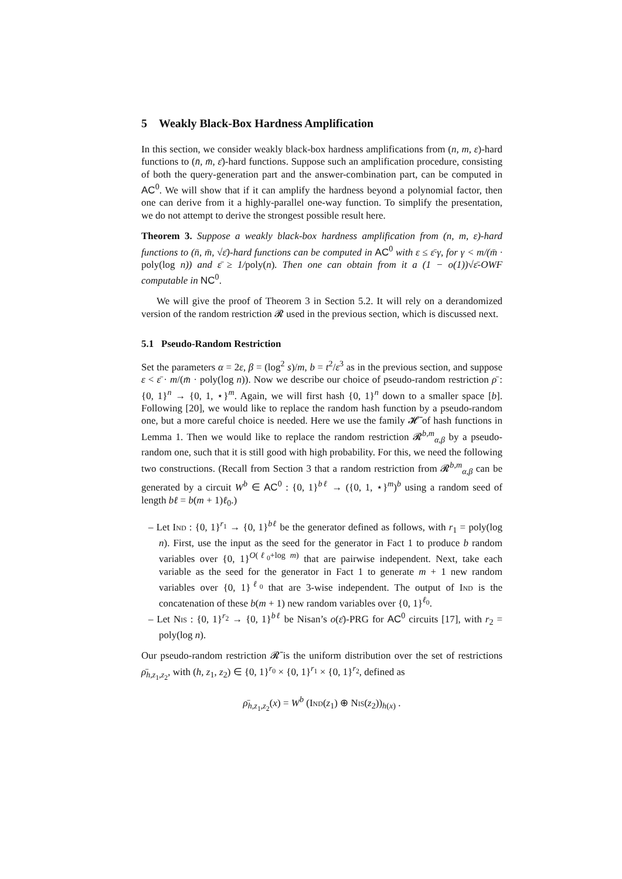5 Weakly Black-Box Hardness Amplification
In this section, we consider weakly black-box hardness amplifications from (n, m, ε)-hard functions to (n̄, m̄, ε̄)-hard functions. Suppose such an amplification procedure, consisting of both the query-generation part and the answer-combination part, can be computed in AC<sup>0</sup>. We will show that if it can amplify the hardness beyond a polynomial factor, then one can derive from it a highly-parallel one-way function. To simplify the presentation, we do not attempt to derive the strongest possible result here.
Theorem 3. Suppose a weakly black-box hardness amplification from (n, m, ε)-hard functions to (n̄, m̄, √ε̄)-hard functions can be computed in AC<sup>0</sup> with ε ≤ ε̄·γ, for γ < m/(m̄ · poly(log n)) and ε̄ ≥ 1/poly(n). Then one can obtain from it a (1 − o(1))√ε̄-OWF computable in NC<sup>0</sup>.
We will give the proof of Theorem 3 in Section 5.2. It will rely on a derandomized version of the random restriction 𝓡 used in the previous section, which is discussed next.
5.1 Pseudo-Random Restriction
Set the parameters α = 2ε, β = (log<sup>2</sup> s)/m, b = t<sup>2</sup>/ε<sup>3</sup> as in the previous section, and suppose ε < ε̄ · m/(m̄ · poly(log n)). Now we describe our choice of pseudo-random restriction ρ̄ : {0, 1}<sup>n</sup> → {0, 1, ⋆}<sup>m</sup>. Again, we will first hash {0, 1}<sup>n</sup> down to a smaller space [b]. Following [20], we would like to replace the random hash function by a pseudo-random one, but a more careful choice is needed. Here we use the family 𝓗̄ of hash functions in Lemma 1. Then we would like to replace the random restriction 𝓡<sup>b,m</sup><sub>α,β</sub> by a pseudo-random one, such that it is still good with high probability. For this, we need the following two constructions. (Recall from Section 3 that a random restriction from 𝓡<sup>b,m</sup><sub>α,β</sub> can be generated by a circuit W<sup>b</sup> ∈ AC<sup>0</sup> : {0, 1}<sup>bℓ</sup> → ({0, 1, ⋆}<sup>m</sup>)<sup>b</sup> using a random seed of length bℓ = b(m + 1)ℓ<sub>0</sub>.)
– Let Ind : {0, 1}<sup>r<sub>1</sub></sup> → {0, 1}<sup>bℓ</sup> be the generator defined as follows, with r<sub>1</sub> = poly(log n). First, use the input as the seed for the generator in Fact 1 to produce b random variables over {0, 1}<sup>O(ℓ<sub>0</sub>+log m)</sup> that are pairwise independent. Next, take each variable as the seed for the generator in Fact 1 to generate m + 1 new random variables over {0, 1}<sup>ℓ<sub>0</sub></sup> that are 3-wise independent. The output of Ind is the concatenation of these b(m + 1) new random variables over {0, 1}<sup>ℓ<sub>0</sub></sup>.
– Let Nis : {0, 1}<sup>r<sub>2</sub></sup> → {0, 1}<sup>bℓ</sup> be Nisan’s o(ε̄)-PRG for AC<sup>0</sup> circuits [17], with r<sub>2</sub> = poly(log n).
Our pseudo-random restriction 𝓡̄ is the uniform distribution over the set of restrictions ρ̄<sub>h,z<sub>1</sub>,z<sub>2</sub></sub>, with (h, z<sub>1</sub>, z<sub>2</sub>) ∈ {0, 1}<sup>r<sub>0</sub></sup> × {0, 1}<sup>r<sub>1</sub></sup> × {0, 1}<sup>r<sub>2</sub></sup>, defined as
ρ̄<sub>h,z<sub>1</sub>,z<sub>2</sub></sub>(x) = W<sup>b</sup> (Ind(z<sub>1</sub>) ⊕ Nis(z<sub>2</sub>))<sub>h(x)</sub> .